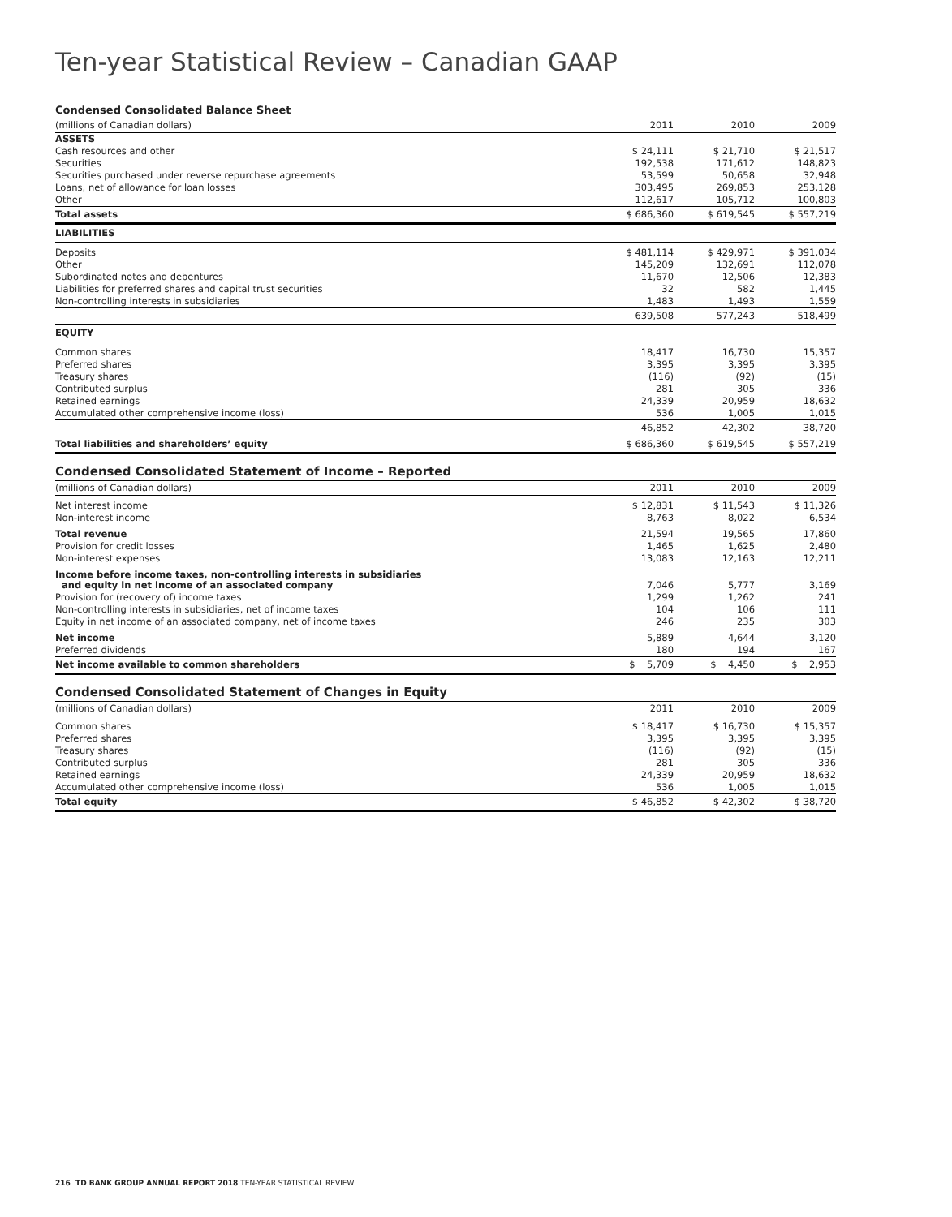Ten-year Statistical Review – Canadian GAAP
Condensed Consolidated Balance Sheet
| (millions of Canadian dollars) | 2011 | 2010 | 2009 |
| --- | --- | --- | --- |
| ASSETS | | | |
| Cash resources and other | $ 24,111 | $ 21,710 | $ 21,517 |
| Securities | 192,538 | 171,612 | 148,823 |
| Securities purchased under reverse repurchase agreements | 53,599 | 50,658 | 32,948 |
| Loans, net of allowance for loan losses | 303,495 | 269,853 | 253,128 |
| Other | 112,617 | 105,712 | 100,803 |
| Total assets | $ 686,360 | $ 619,545 | $ 557,219 |
| LIABILITIES | | | |
| Deposits | $ 481,114 | $ 429,971 | $ 391,034 |
| Other | 145,209 | 132,691 | 112,078 |
| Subordinated notes and debentures | 11,670 | 12,506 | 12,383 |
| Liabilities for preferred shares and capital trust securities | 32 | 582 | 1,445 |
| Non-controlling interests in subsidiaries | 1,483 | 1,493 | 1,559 |
| | 639,508 | 577,243 | 518,499 |
| EQUITY | | | |
| Common shares | 18,417 | 16,730 | 15,357 |
| Preferred shares | 3,395 | 3,395 | 3,395 |
| Treasury shares | (116) | (92) | (15) |
| Contributed surplus | 281 | 305 | 336 |
| Retained earnings | 24,339 | 20,959 | 18,632 |
| Accumulated other comprehensive income (loss) | 536 | 1,005 | 1,015 |
| | 46,852 | 42,302 | 38,720 |
| Total liabilities and shareholders’ equity | $ 686,360 | $ 619,545 | $ 557,219 |
Condensed Consolidated Statement of Income – Reported
| (millions of Canadian dollars) | 2011 | 2010 | 2009 |
| --- | --- | --- | --- |
| Net interest income | $ 12,831 | $ 11,543 | $ 11,326 |
| Non-interest income | 8,763 | 8,022 | 6,534 |
| Total revenue | 21,594 | 19,565 | 17,860 |
| Provision for credit losses | 1,465 | 1,625 | 2,480 |
| Non-interest expenses | 13,083 | 12,163 | 12,211 |
| Income before income taxes, non-controlling interests in subsidiaries and equity in net income of an associated company | 7,046 | 5,777 | 3,169 |
| Provision for (recovery of) income taxes | 1,299 | 1,262 | 241 |
| Non-controlling interests in subsidiaries, net of income taxes | 104 | 106 | 111 |
| Equity in net income of an associated company, net of income taxes | 246 | 235 | 303 |
| Net income | 5,889 | 4,644 | 3,120 |
| Preferred dividends | 180 | 194 | 167 |
| Net income available to common shareholders | $ 5,709 | $ 4,450 | $ 2,953 |
Condensed Consolidated Statement of Changes in Equity
| (millions of Canadian dollars) | 2011 | 2010 | 2009 |
| --- | --- | --- | --- |
| Common shares | $ 18,417 | $ 16,730 | $ 15,357 |
| Preferred shares | 3,395 | 3,395 | 3,395 |
| Treasury shares | (116) | (92) | (15) |
| Contributed surplus | 281 | 305 | 336 |
| Retained earnings | 24,339 | 20,959 | 18,632 |
| Accumulated other comprehensive income (loss) | 536 | 1,005 | 1,015 |
| Total equity | $ 46,852 | $ 42,302 | $ 38,720 |
216 TD BANK GROUP ANNUAL REPORT 2018 TEN-YEAR STATISTICAL REVIEW